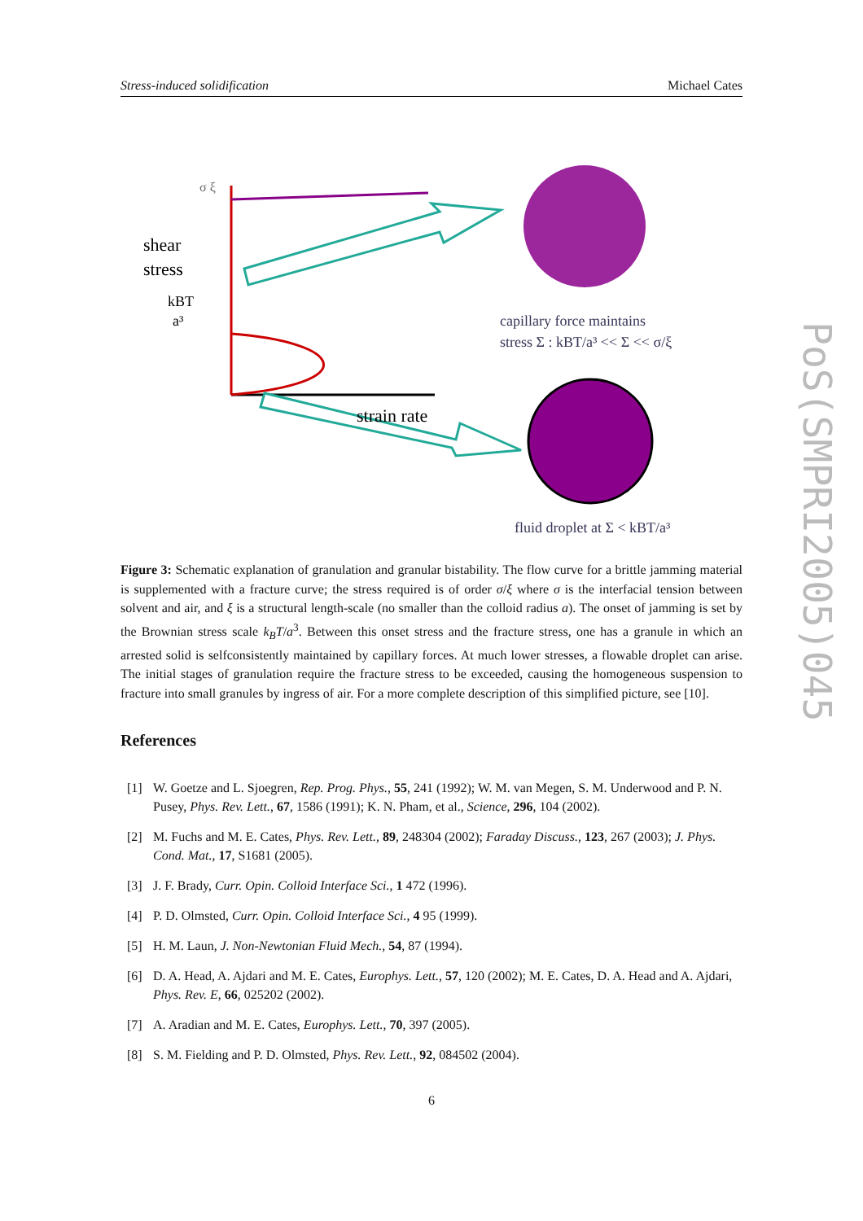Stress-induced solidification Michael Cates
shear
stress
σ ξ
kBT
a³
strain rate
capillary force maintains
stress Σ : kBT/a³ << Σ << σ/ξ
fluid droplet at Σ < kBT/a³
Figure 3: Schematic explanation of granulation and granular bistability. The flow curve for a brittle jamming material is supplemented with a fracture curve; the stress required is of order σ/ξ where σ is the interfacial tension between solvent and air, and ξ is a structural length-scale (no smaller than the colloid radius a). The onset of jamming is set by the Brownian stress scale k<sub>B</sub>T/a<sup>3</sup>. Between this onset stress and the fracture stress, one has a granule in which an arrested solid is selfconsistently maintained by capillary forces. At much lower stresses, a flowable droplet can arise. The initial stages of granulation require the fracture stress to be exceeded, causing the homogeneous suspension to fracture into small granules by ingress of air. For a more complete description of this simplified picture, see [10].
References
[1] W. Goetze and L. Sjoegren, Rep. Prog. Phys., 55, 241 (1992); W. M. van Megen, S. M. Underwood and P. N. Pusey, Phys. Rev. Lett., 67, 1586 (1991); K. N. Pham, et al., Science, 296, 104 (2002).
[2] M. Fuchs and M. E. Cates, Phys. Rev. Lett., 89, 248304 (2002); Faraday Discuss., 123, 267 (2003); J. Phys. Cond. Mat., 17, S1681 (2005).
[3] J. F. Brady, Curr. Opin. Colloid Interface Sci., 1 472 (1996).
[4] P. D. Olmsted, Curr. Opin. Colloid Interface Sci., 4 95 (1999).
[5] H. M. Laun, J. Non-Newtonian Fluid Mech., 54, 87 (1994).
[6] D. A. Head, A. Ajdari and M. E. Cates, Europhys. Lett., 57, 120 (2002); M. E. Cates, D. A. Head and A. Ajdari, Phys. Rev. E, 66, 025202 (2002).
[7] A. Aradian and M. E. Cates, Europhys. Lett., 70, 397 (2005).
[8] S. M. Fielding and P. D. Olmsted, Phys. Rev. Lett., 92, 084502 (2004).
6
PoS(SMPRI2005)045